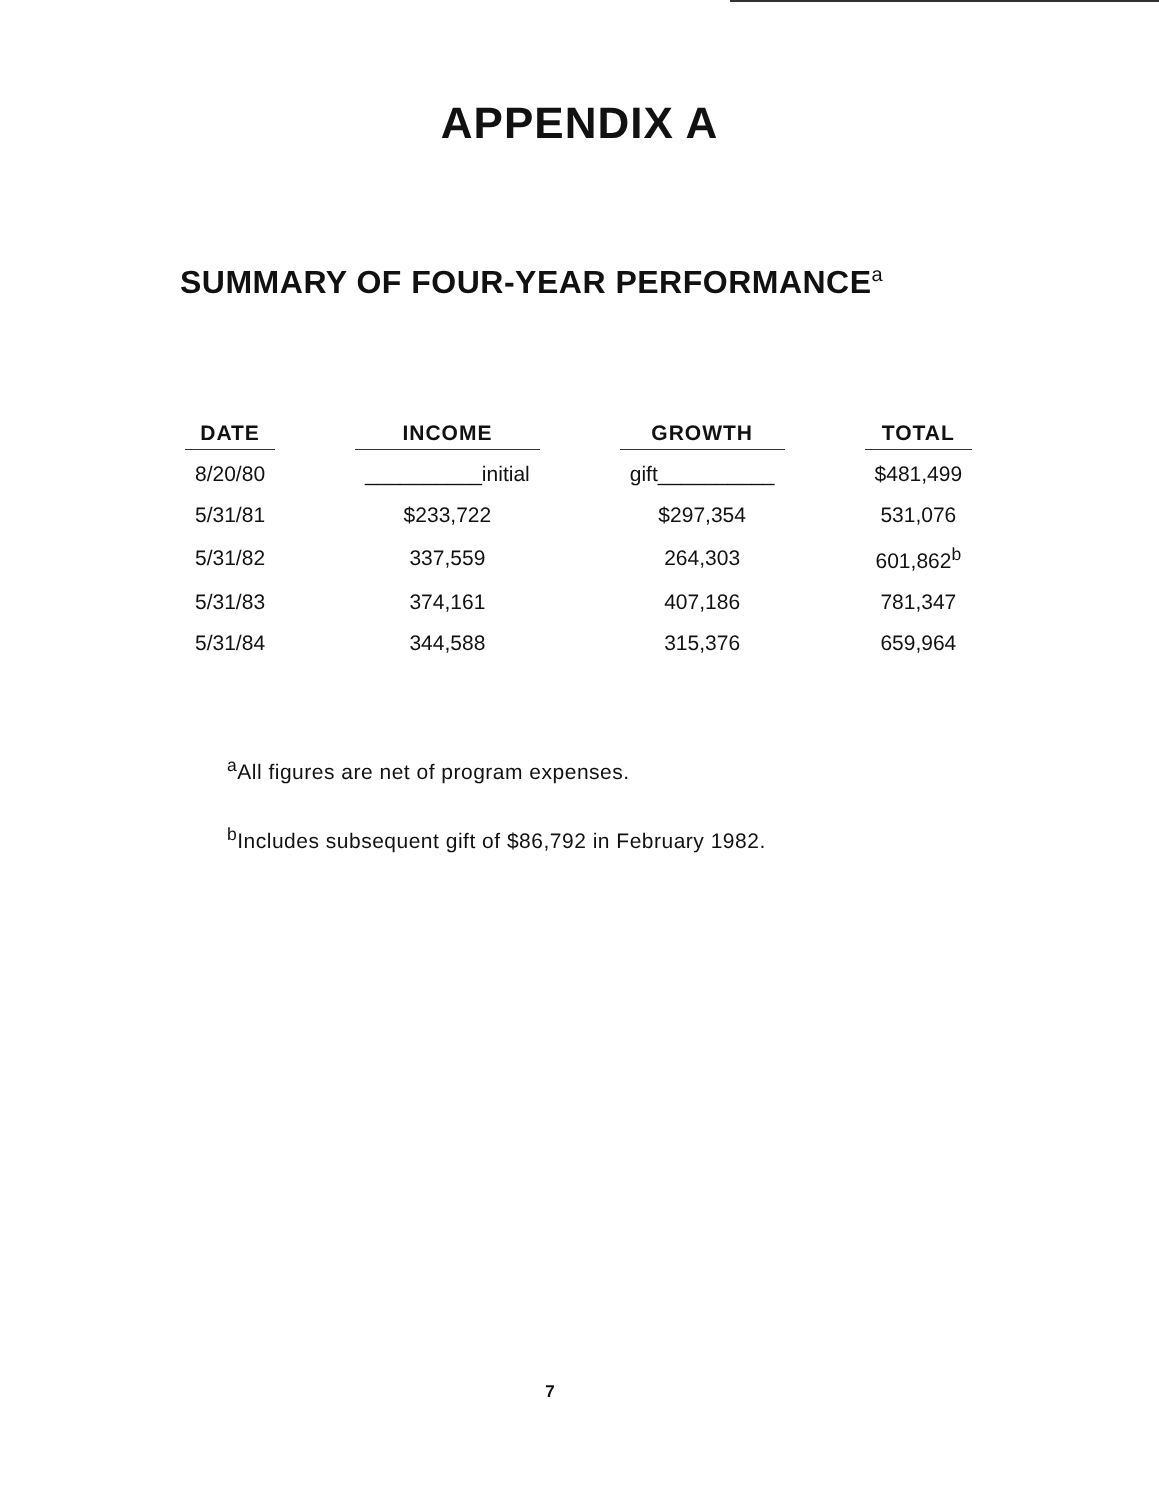APPENDIX A
SUMMARY OF FOUR-YEAR PERFORMANCE<sup>a</sup>
| DATE | | INCOME | | GROWTH | | TOTAL |
| 8/20/80 | | __________initial | | gift__________ | | $481,499 |
| 5/31/81 | | $233,722 | | $297,354 | | 531,076 |
| 5/31/82 | | 337,559 | | 264,303 | | 601,862<sup>b</sup> |
| 5/31/83 | | 374,161 | | 407,186 | | 781,347 |
| 5/31/84 | | 344,588 | | 315,376 | | 659,964 |
<sup>a</sup> All figures are net of program expenses.
<sup>b</sup> Includes subsequent gift of $86,792 in February 1982.
7